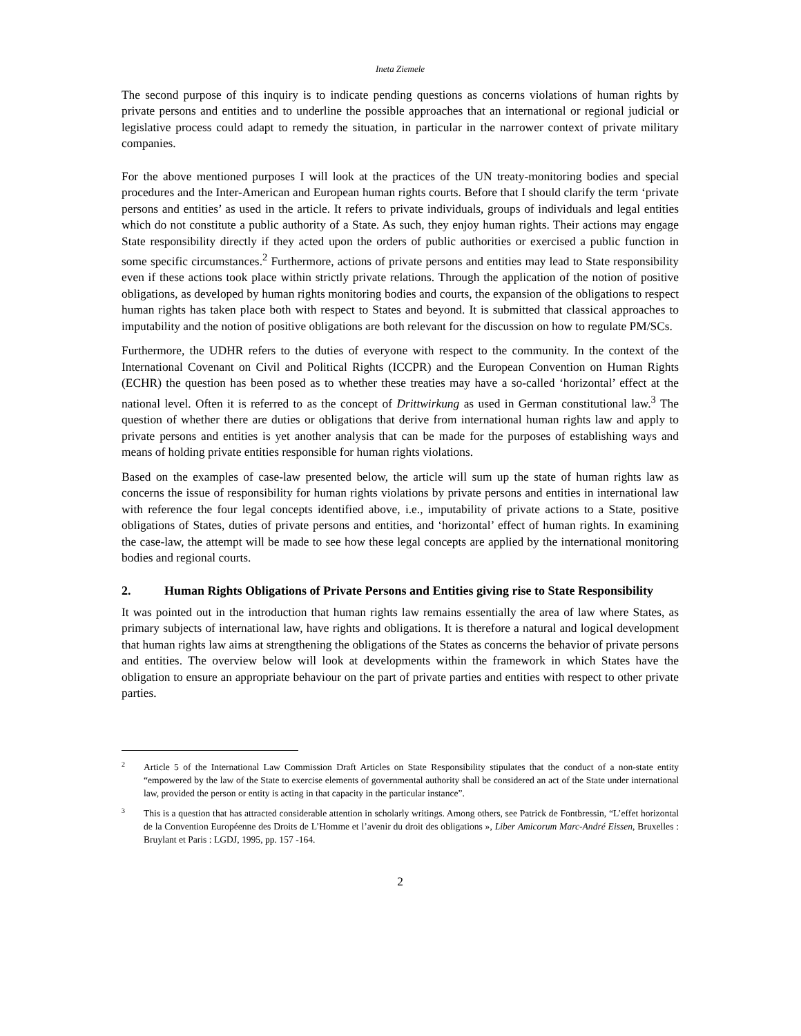Ineta Ziemele
The second purpose of this inquiry is to indicate pending questions as concerns violations of human rights by private persons and entities and to underline the possible approaches that an international or regional judicial or legislative process could adapt to remedy the situation, in particular in the narrower context of private military companies.
For the above mentioned purposes I will look at the practices of the UN treaty-monitoring bodies and special procedures and the Inter-American and European human rights courts. Before that I should clarify the term ‘private persons and entities’ as used in the article. It refers to private individuals, groups of individuals and legal entities which do not constitute a public authority of a State. As such, they enjoy human rights. Their actions may engage State responsibility directly if they acted upon the orders of public authorities or exercised a public function in some specific circumstances.<sup>2</sup> Furthermore, actions of private persons and entities may lead to State responsibility even if these actions took place within strictly private relations. Through the application of the notion of positive obligations, as developed by human rights monitoring bodies and courts, the expansion of the obligations to respect human rights has taken place both with respect to States and beyond. It is submitted that classical approaches to imputability and the notion of positive obligations are both relevant for the discussion on how to regulate PM/SCs.
Furthermore, the UDHR refers to the duties of everyone with respect to the community. In the context of the International Covenant on Civil and Political Rights (ICCPR) and the European Convention on Human Rights (ECHR) the question has been posed as to whether these treaties may have a so-called ‘horizontal’ effect at the national level. Often it is referred to as the concept of Drittwirkung as used in German constitutional law.<sup>3</sup> The question of whether there are duties or obligations that derive from international human rights law and apply to private persons and entities is yet another analysis that can be made for the purposes of establishing ways and means of holding private entities responsible for human rights violations.
Based on the examples of case-law presented below, the article will sum up the state of human rights law as concerns the issue of responsibility for human rights violations by private persons and entities in international law with reference the four legal concepts identified above, i.e., imputability of private actions to a State, positive obligations of States, duties of private persons and entities, and ‘horizontal’ effect of human rights. In examining the case-law, the attempt will be made to see how these legal concepts are applied by the international monitoring bodies and regional courts.
2. Human Rights Obligations of Private Persons and Entities giving rise to State Responsibility
It was pointed out in the introduction that human rights law remains essentially the area of law where States, as primary subjects of international law, have rights and obligations. It is therefore a natural and logical development that human rights law aims at strengthening the obligations of the States as concerns the behavior of private persons and entities. The overview below will look at developments within the framework in which States have the obligation to ensure an appropriate behaviour on the part of private parties and entities with respect to other private parties.
<sup>2</sup>
Article 5 of the International Law Commission Draft Articles on State Responsibility stipulates that the conduct of a non-state entity “empowered by the law of the State to exercise elements of governmental authority shall be considered an act of the State under international law, provided the person or entity is acting in that capacity in the particular instance”.
<sup>3</sup>
This is a question that has attracted considerable attention in scholarly writings. Among others, see Patrick de Fontbressin, “L’effet horizontal de la Convention Européenne des Droits de L’Homme et l’avenir du droit des obligations », Liber Amicorum Marc-André Eissen, Bruxelles : Bruylant et Paris : LGDJ, 1995, pp. 157 -164.
2